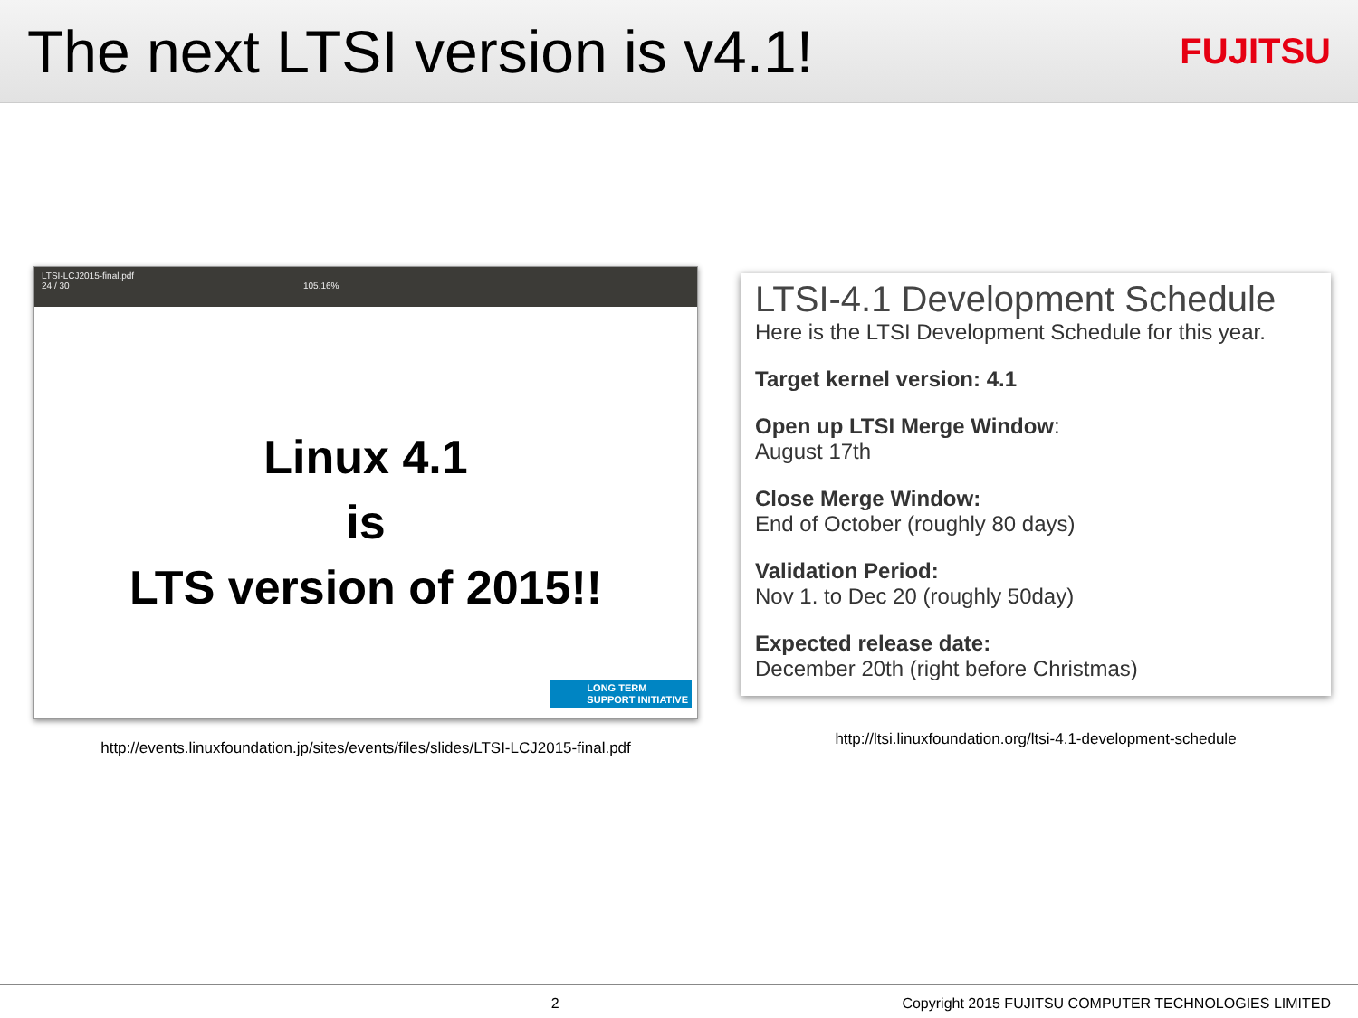The next LTSI version is v4.1!
FUJITSU
LTSI-LCJ2015-final.pdf
24 / 30 105.16%
Linux 4.1
is
LTS version of 2015!!
LONG TERM
SUPPORT INITIATIVE
http://events.linuxfoundation.jp/sites/events/files/slides/LTSI-LCJ2015-final.pdf
LTSI-4.1 Development Schedule
Here is the LTSI Development Schedule for this year.
Target kernel version: 4.1
Open up LTSI Merge Window:
August 17th
Close Merge Window:
End of October (roughly 80 days)
Validation Period:
Nov 1. to Dec 20 (roughly 50day)
Expected release date:
December 20th (right before Christmas)
http://ltsi.linuxfoundation.org/ltsi-4.1-development-schedule
2 Copyright 2015 FUJITSU COMPUTER TECHNOLOGIES LIMITED